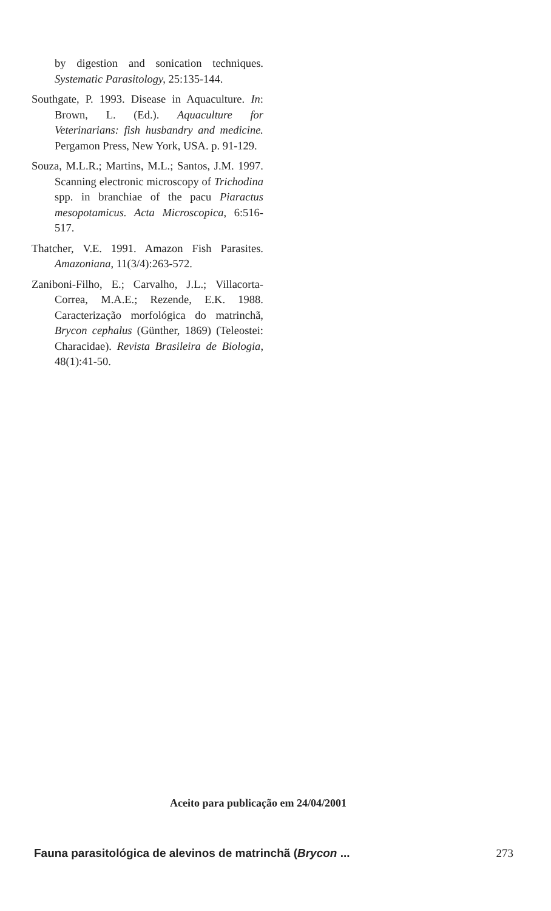by digestion and sonication techniques. Systematic Parasitology, 25:135-144.
Southgate, P. 1993. Disease in Aquaculture. In: Brown, L. (Ed.). Aquaculture for Veterinarians: fish husbandry and medicine. Pergamon Press, New York, USA. p. 91-129.
Souza, M.L.R.; Martins, M.L.; Santos, J.M. 1997. Scanning electronic microscopy of Trichodina spp. in branchiae of the pacu Piaractus mesopotamicus. Acta Microscopica, 6:516-517.
Thatcher, V.E. 1991. Amazon Fish Parasites. Amazoniana, 11(3/4):263-572.
Zaniboni-Filho, E.; Carvalho, J.L.; Villacorta-Correa, M.A.E.; Rezende, E.K. 1988. Caracterização morfológica do matrinchã, Brycon cephalus (Günther, 1869) (Teleostei: Characidae). Revista Brasileira de Biologia, 48(1):41-50.
Aceito para publicação em 24/04/2001
Fauna parasitológica de alevinos de matrinchã (Brycon ... 273